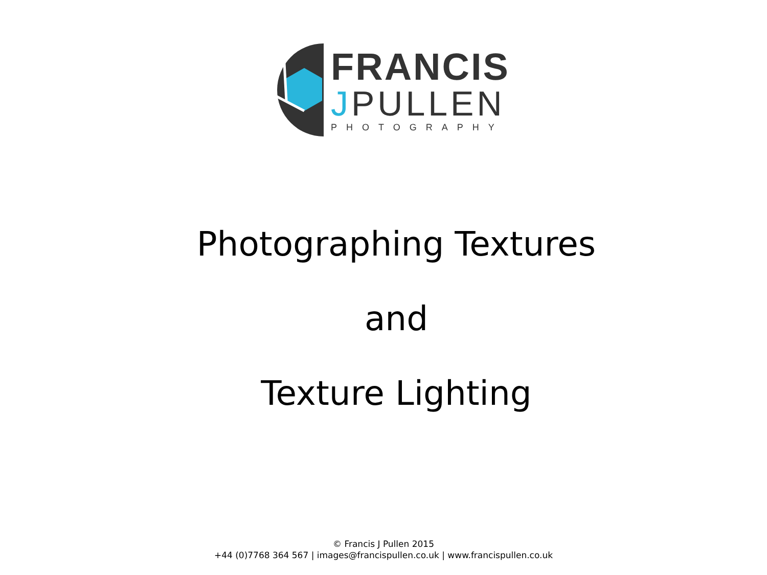FRANCIS
JPULLEN
PHOTOGRAPHY
Photographing Textures
and
Texture Lighting
© Francis J Pullen 2015
+44 (0)7768 364 567 | images@francispullen.co.uk | www.francispullen.co.uk